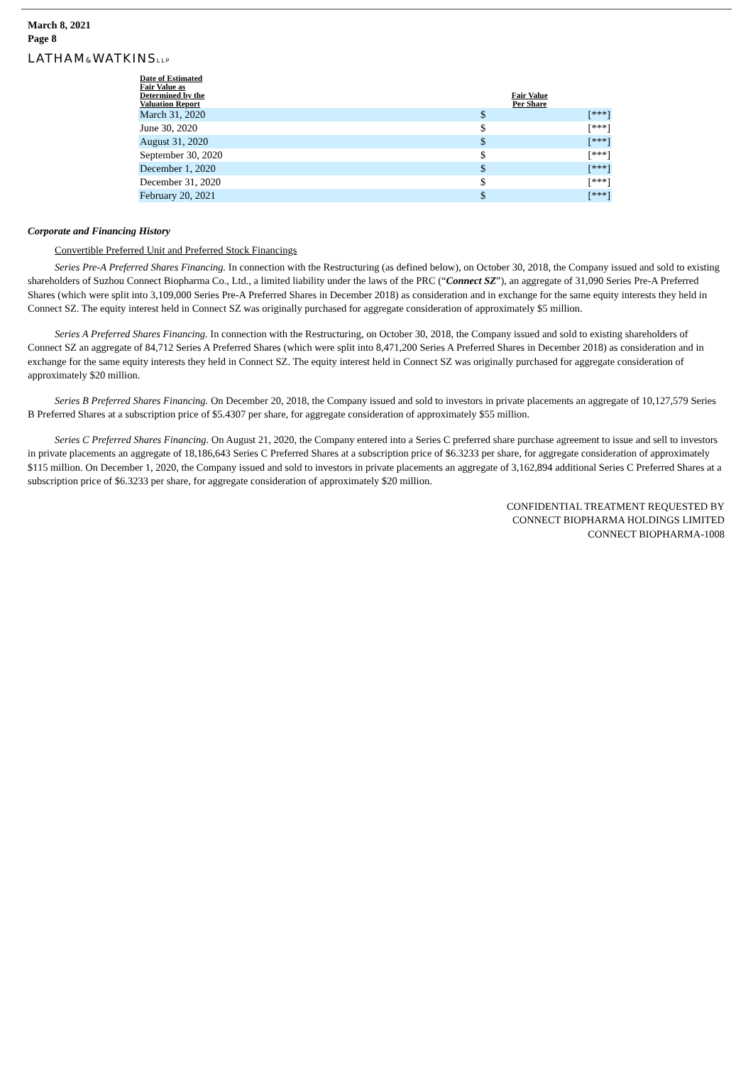March 8, 2021
Page 8
LATHAM&WATKINSLLP
| Date of Estimated Fair Value as Determined by the Valuation Report | Fair Value Per Share | |
| --- | --- | --- |
| March 31, 2020 | $ | [***] |
| June 30, 2020 | $ | [***] |
| August 31, 2020 | $ | [***] |
| September 30, 2020 | $ | [***] |
| December 1, 2020 | $ | [***] |
| December 31, 2020 | $ | [***] |
| February 20, 2021 | $ | [***] |
Corporate and Financing History
Convertible Preferred Unit and Preferred Stock Financings
Series Pre-A Preferred Shares Financing. In connection with the Restructuring (as defined below), on October 30, 2018, the Company issued and sold to existing shareholders of Suzhou Connect Biopharma Co., Ltd., a limited liability under the laws of the PRC (“Connect SZ”), an aggregate of 31,090 Series Pre-A Preferred Shares (which were split into 3,109,000 Series Pre-A Preferred Shares in December 2018) as consideration and in exchange for the same equity interests they held in Connect SZ. The equity interest held in Connect SZ was originally purchased for aggregate consideration of approximately $5 million.
Series A Preferred Shares Financing. In connection with the Restructuring, on October 30, 2018, the Company issued and sold to existing shareholders of Connect SZ an aggregate of 84,712 Series A Preferred Shares (which were split into 8,471,200 Series A Preferred Shares in December 2018) as consideration and in exchange for the same equity interests they held in Connect SZ. The equity interest held in Connect SZ was originally purchased for aggregate consideration of approximately $20 million.
Series B Preferred Shares Financing. On December 20, 2018, the Company issued and sold to investors in private placements an aggregate of 10,127,579 Series B Preferred Shares at a subscription price of $5.4307 per share, for aggregate consideration of approximately $55 million.
Series C Preferred Shares Financing. On August 21, 2020, the Company entered into a Series C preferred share purchase agreement to issue and sell to investors in private placements an aggregate of 18,186,643 Series C Preferred Shares at a subscription price of $6.3233 per share, for aggregate consideration of approximately $115 million. On December 1, 2020, the Company issued and sold to investors in private placements an aggregate of 3,162,894 additional Series C Preferred Shares at a subscription price of $6.3233 per share, for aggregate consideration of approximately $20 million.
CONFIDENTIAL TREATMENT REQUESTED BY
CONNECT BIOPHARMA HOLDINGS LIMITED
CONNECT BIOPHARMA-1008